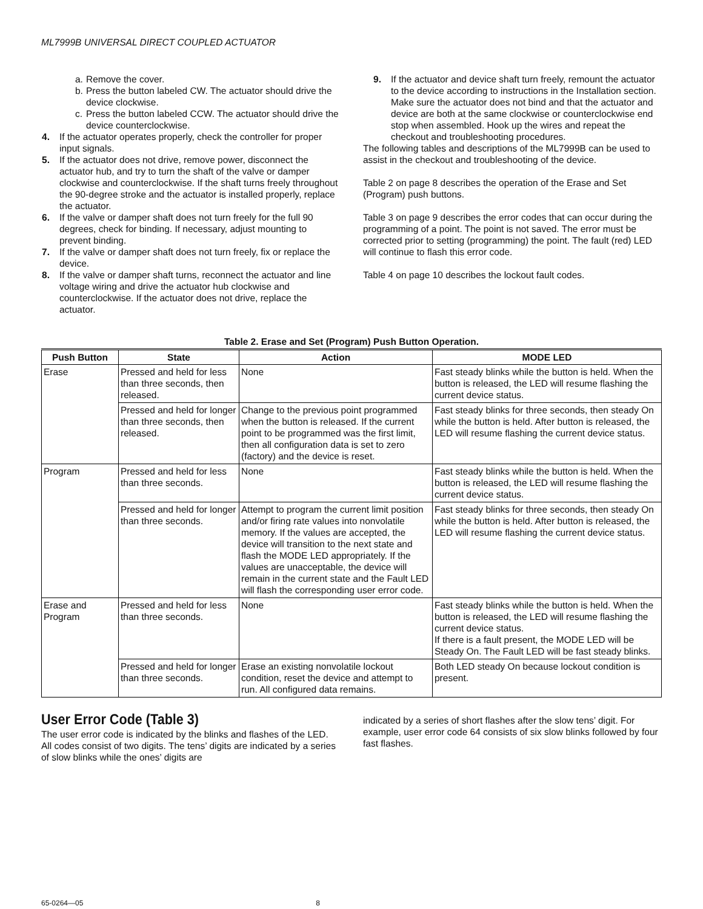ML7999B UNIVERSAL DIRECT COUPLED ACTUATOR
a. Remove the cover.
b. Press the button labeled CW. The actuator should drive the device clockwise.
c. Press the button labeled CCW. The actuator should drive the device counterclockwise.
4. If the actuator operates properly, check the controller for proper input signals.
5. If the actuator does not drive, remove power, disconnect the actuator hub, and try to turn the shaft of the valve or damper clockwise and counterclockwise. If the shaft turns freely throughout the 90-degree stroke and the actuator is installed properly, replace the actuator.
6. If the valve or damper shaft does not turn freely for the full 90 degrees, check for binding. If necessary, adjust mounting to prevent binding.
7. If the valve or damper shaft does not turn freely, fix or replace the device.
8. If the valve or damper shaft turns, reconnect the actuator and line voltage wiring and drive the actuator hub clockwise and counterclockwise. If the actuator does not drive, replace the actuator.
9. If the actuator and device shaft turn freely, remount the actuator to the device according to instructions in the Installation section. Make sure the actuator does not bind and that the actuator and device are both at the same clockwise or counterclockwise end stop when assembled. Hook up the wires and repeat the checkout and troubleshooting procedures.
The following tables and descriptions of the ML7999B can be used to assist in the checkout and troubleshooting of the device.
Table 2 on page 8 describes the operation of the Erase and Set (Program) push buttons.
Table 3 on page 9 describes the error codes that can occur during the programming of a point. The point is not saved. The error must be corrected prior to setting (programming) the point. The fault (red) LED will continue to flash this error code.
Table 4 on page 10 describes the lockout fault codes.
Table 2. Erase and Set (Program) Push Button Operation.
| Push Button | State | Action | MODE LED |
| --- | --- | --- | --- |
| Erase | Pressed and held for less than three seconds, then released. | None | Fast steady blinks while the button is held. When the button is released, the LED will resume flashing the current device status. |
| | Pressed and held for longer than three seconds, then released. | Change to the previous point programmed when the button is released. If the current point to be programmed was the first limit, then all configuration data is set to zero (factory) and the device is reset. | Fast steady blinks for three seconds, then steady On while the button is held. After button is released, the LED will resume flashing the current device status. |
| Program | Pressed and held for less than three seconds. | None | Fast steady blinks while the button is held. When the button is released, the LED will resume flashing the current device status. |
| | Pressed and held for longer than three seconds. | Attempt to program the current limit position and/or firing rate values into nonvolatile memory. If the values are accepted, the device will transition to the next state and flash the MODE LED appropriately. If the values are unacceptable, the device will remain in the current state and the Fault LED will flash the corresponding user error code. | Fast steady blinks for three seconds, then steady On while the button is held. After button is released, the LED will resume flashing the current device status. |
| Erase and Program | Pressed and held for less than three seconds. | None | Fast steady blinks while the button is held. When the button is released, the LED will resume flashing the current device status. If there is a fault present, the MODE LED will be Steady On. The Fault LED will be fast steady blinks. |
| | Pressed and held for longer than three seconds. | Erase an existing nonvolatile lockout condition, reset the device and attempt to run. All configured data remains. | Both LED steady On because lockout condition is present. |
User Error Code (Table 3)
The user error code is indicated by the blinks and flashes of the LED. All codes consist of two digits. The tens’ digits are indicated by a series of slow blinks while the ones’ digits are
indicated by a series of short flashes after the slow tens’ digit. For example, user error code 64 consists of six slow blinks followed by four fast flashes.
65-0264—05 8